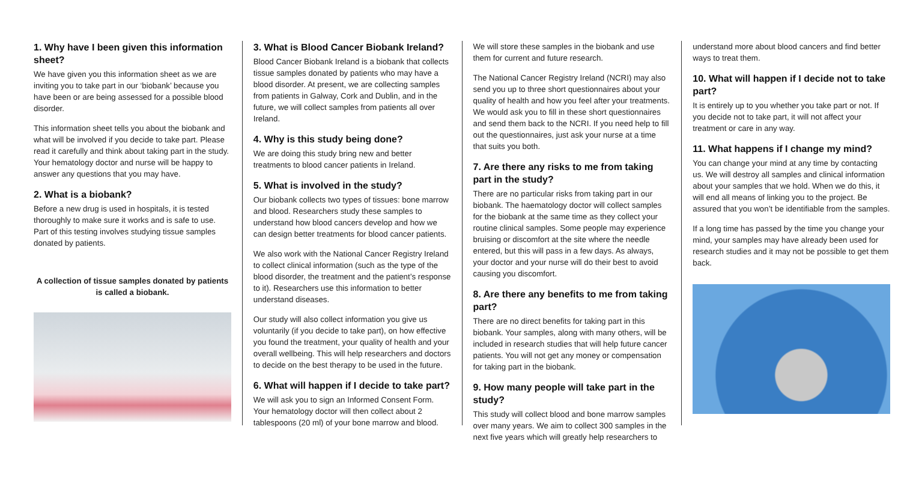1. Why have I been given this information sheet?
We have given you this information sheet as we are inviting you to take part in our ‘biobank’ because you have been or are being assessed for a possible blood disorder.
This information sheet tells you about the biobank and what will be involved if you decide to take part. Please read it carefully and think about taking part in the study. Your hematology doctor and nurse will be happy to answer any questions that you may have.
2. What is a biobank?
Before a new drug is used in hospitals, it is tested thoroughly to make sure it works and is safe to use. Part of this testing involves studying tissue samples donated by patients.
A collection of tissue samples donated by patients is called a biobank.
3. What is Blood Cancer Biobank Ireland?
Blood Cancer Biobank Ireland is a biobank that collects tissue samples donated by patients who may have a blood disorder. At present, we are collecting samples from patients in Galway, Cork and Dublin, and in the future, we will collect samples from patients all over Ireland.
4. Why is this study being done?
We are doing this study bring new and better treatments to blood cancer patients in Ireland.
5. What is involved in the study?
Our biobank collects two types of tissues: bone marrow and blood. Researchers study these samples to understand how blood cancers develop and how we can design better treatments for blood cancer patients.
We also work with the National Cancer Registry Ireland to collect clinical information (such as the type of the blood disorder, the treatment and the patient’s response to it). Researchers use this information to better understand diseases.
Our study will also collect information you give us voluntarily (if you decide to take part), on how effective you found the treatment, your quality of health and your overall wellbeing. This will help researchers and doctors to decide on the best therapy to be used in the future.
6. What will happen if I decide to take part?
We will ask you to sign an Informed Consent Form. Your hematology doctor will then collect about 2 tablespoons (20 ml) of your bone marrow and blood.
We will store these samples in the biobank and use them for current and future research.
The National Cancer Registry Ireland (NCRI) may also send you up to three short questionnaires about your quality of health and how you feel after your treatments. We would ask you to fill in these short questionnaires and send them back to the NCRI. If you need help to fill out the questionnaires, just ask your nurse at a time that suits you both.
7. Are there any risks to me from taking part in the study?
There are no particular risks from taking part in our biobank. The haematology doctor will collect samples for the biobank at the same time as they collect your routine clinical samples. Some people may experience bruising or discomfort at the site where the needle entered, but this will pass in a few days. As always, your doctor and your nurse will do their best to avoid causing you discomfort.
8. Are there any benefits to me from taking part?
There are no direct benefits for taking part in this biobank. Your samples, along with many others, will be included in research studies that will help future cancer patients. You will not get any money or compensation for taking part in the biobank.
9. How many people will take part in the study?
This study will collect blood and bone marrow samples over many years. We aim to collect 300 samples in the next five years which will greatly help researchers to
understand more about blood cancers and find better ways to treat them.
10. What will happen if I decide not to take part?
It is entirely up to you whether you take part or not. If you decide not to take part, it will not affect your treatment or care in any way.
11. What happens if I change my mind?
You can change your mind at any time by contacting us. We will destroy all samples and clinical information about your samples that we hold. When we do this, it will end all means of linking you to the project. Be assured that you won’t be identifiable from the samples.
If a long time has passed by the time you change your mind, your samples may have already been used for research studies and it may not be possible to get them back.